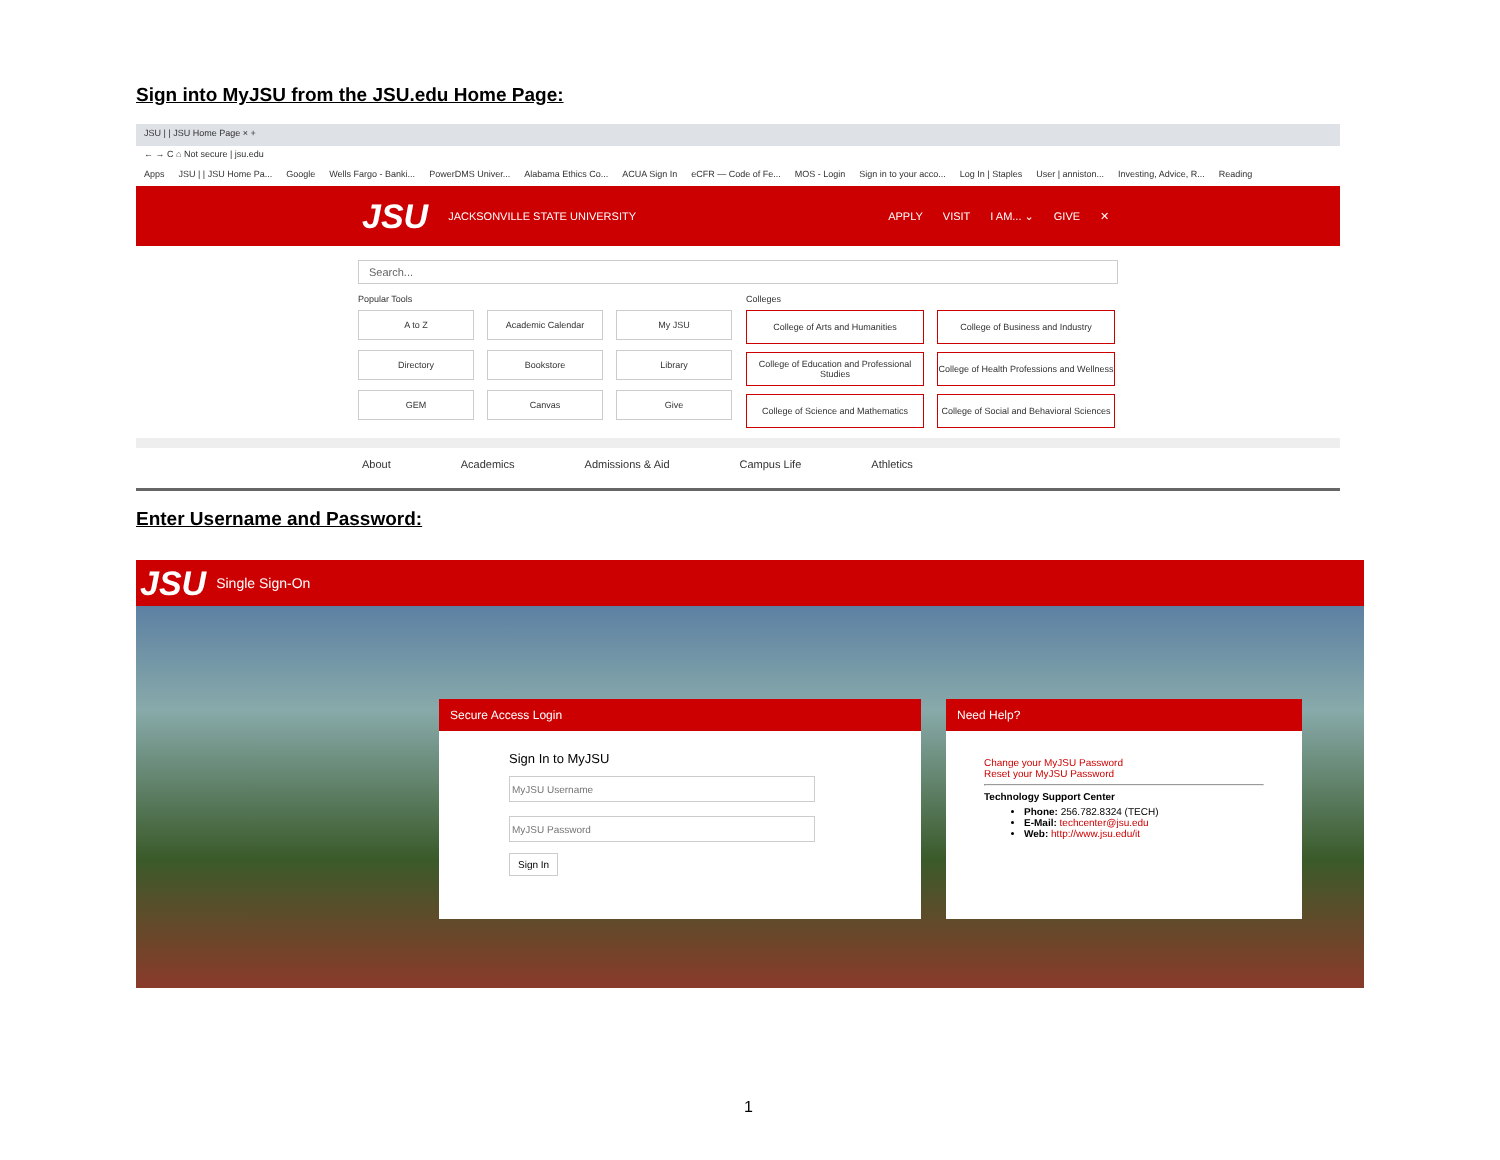Sign into MyJSU from the JSU.edu Home Page:
JSU | | JSU Home Page × +
← → C ⌂ Not secure | jsu.edu
Apps JSU | | JSU Home Pa... Google Wells Fargo - Banki... PowerDMS Univer... Alabama Ethics Co... ACUA Sign In eCFR — Code of Fe... MOS - Login Sign in to your acco... Log In | Staples User | anniston... Investing, Advice, R... Reading
JSU JACKSONVILLE STATE UNIVERSITY APPLY VISIT I AM... ⌄ GIVE ✕
Search...
Popular Tools
A to Z
Academic Calendar
My JSU
Directory
Bookstore
Library
GEM
Canvas
Give
Colleges
College of Arts and Humanities
College of Business and Industry
College of Education and Professional Studies
College of Health Professions and Wellness
College of Science and Mathematics
College of Social and Behavioral Sciences
About Academics Admissions & Aid Campus Life Athletics
Enter Username and Password:
JSU Single Sign-On
Secure Access Login
Sign In to MyJSU Sign In
Need Help?
Change your MyJSU Password
Reset your MyJSU Password
Technology Support Center
Phone: 256.782.8324 (TECH)
E-Mail: techcenter@jsu.edu
Web: http://www.jsu.edu/it
1